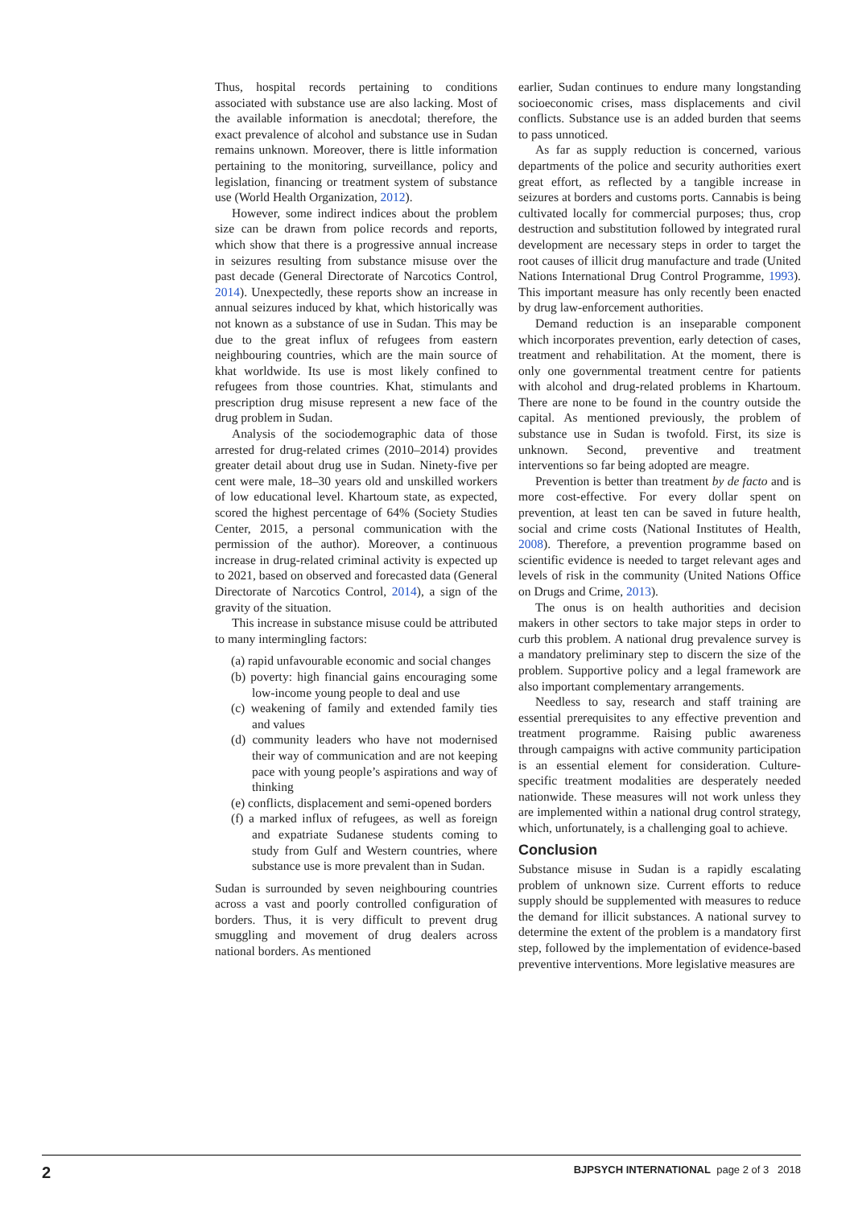Thus, hospital records pertaining to conditions associated with substance use are also lacking. Most of the available information is anecdotal; therefore, the exact prevalence of alcohol and substance use in Sudan remains unknown. Moreover, there is little information pertaining to the monitoring, surveillance, policy and legislation, financing or treatment system of substance use (World Health Organization, 2012).
However, some indirect indices about the problem size can be drawn from police records and reports, which show that there is a progressive annual increase in seizures resulting from substance misuse over the past decade (General Directorate of Narcotics Control, 2014). Unexpectedly, these reports show an increase in annual seizures induced by khat, which historically was not known as a substance of use in Sudan. This may be due to the great influx of refugees from eastern neighbouring countries, which are the main source of khat worldwide. Its use is most likely confined to refugees from those countries. Khat, stimulants and prescription drug misuse represent a new face of the drug problem in Sudan.
Analysis of the sociodemographic data of those arrested for drug-related crimes (2010–2014) provides greater detail about drug use in Sudan. Ninety-five per cent were male, 18–30 years old and unskilled workers of low educational level. Khartoum state, as expected, scored the highest percentage of 64% (Society Studies Center, 2015, a personal communication with the permission of the author). Moreover, a continuous increase in drug-related criminal activity is expected up to 2021, based on observed and forecasted data (General Directorate of Narcotics Control, 2014), a sign of the gravity of the situation.
This increase in substance misuse could be attributed to many intermingling factors:
(a) rapid unfavourable economic and social changes
(b) poverty: high financial gains encouraging some low-income young people to deal and use
(c) weakening of family and extended family ties and values
(d) community leaders who have not modernised their way of communication and are not keeping pace with young people’s aspirations and way of thinking
(e) conflicts, displacement and semi-opened borders
(f) a marked influx of refugees, as well as foreign and expatriate Sudanese students coming to study from Gulf and Western countries, where substance use is more prevalent than in Sudan.
Sudan is surrounded by seven neighbouring countries across a vast and poorly controlled configuration of borders. Thus, it is very difficult to prevent drug smuggling and movement of drug dealers across national borders. As mentioned
earlier, Sudan continues to endure many longstanding socioeconomic crises, mass displacements and civil conflicts. Substance use is an added burden that seems to pass unnoticed.
As far as supply reduction is concerned, various departments of the police and security authorities exert great effort, as reflected by a tangible increase in seizures at borders and customs ports. Cannabis is being cultivated locally for commercial purposes; thus, crop destruction and substitution followed by integrated rural development are necessary steps in order to target the root causes of illicit drug manufacture and trade (United Nations International Drug Control Programme, 1993). This important measure has only recently been enacted by drug law-enforcement authorities.
Demand reduction is an inseparable component which incorporates prevention, early detection of cases, treatment and rehabilitation. At the moment, there is only one governmental treatment centre for patients with alcohol and drug-related problems in Khartoum. There are none to be found in the country outside the capital. As mentioned previously, the problem of substance use in Sudan is twofold. First, its size is unknown. Second, preventive and treatment interventions so far being adopted are meagre.
Prevention is better than treatment by de facto and is more cost-effective. For every dollar spent on prevention, at least ten can be saved in future health, social and crime costs (National Institutes of Health, 2008). Therefore, a prevention programme based on scientific evidence is needed to target relevant ages and levels of risk in the community (United Nations Office on Drugs and Crime, 2013).
The onus is on health authorities and decision makers in other sectors to take major steps in order to curb this problem. A national drug prevalence survey is a mandatory preliminary step to discern the size of the problem. Supportive policy and a legal framework are also important complementary arrangements.
Needless to say, research and staff training are essential prerequisites to any effective prevention and treatment programme. Raising public awareness through campaigns with active community participation is an essential element for consideration. Culture-specific treatment modalities are desperately needed nationwide. These measures will not work unless they are implemented within a national drug control strategy, which, unfortunately, is a challenging goal to achieve.
Conclusion
Substance misuse in Sudan is a rapidly escalating problem of unknown size. Current efforts to reduce supply should be supplemented with measures to reduce the demand for illicit substances. A national survey to determine the extent of the problem is a mandatory first step, followed by the implementation of evidence-based preventive interventions. More legislative measures are
2 BJPSYCH INTERNATIONAL page 2 of 3 2018